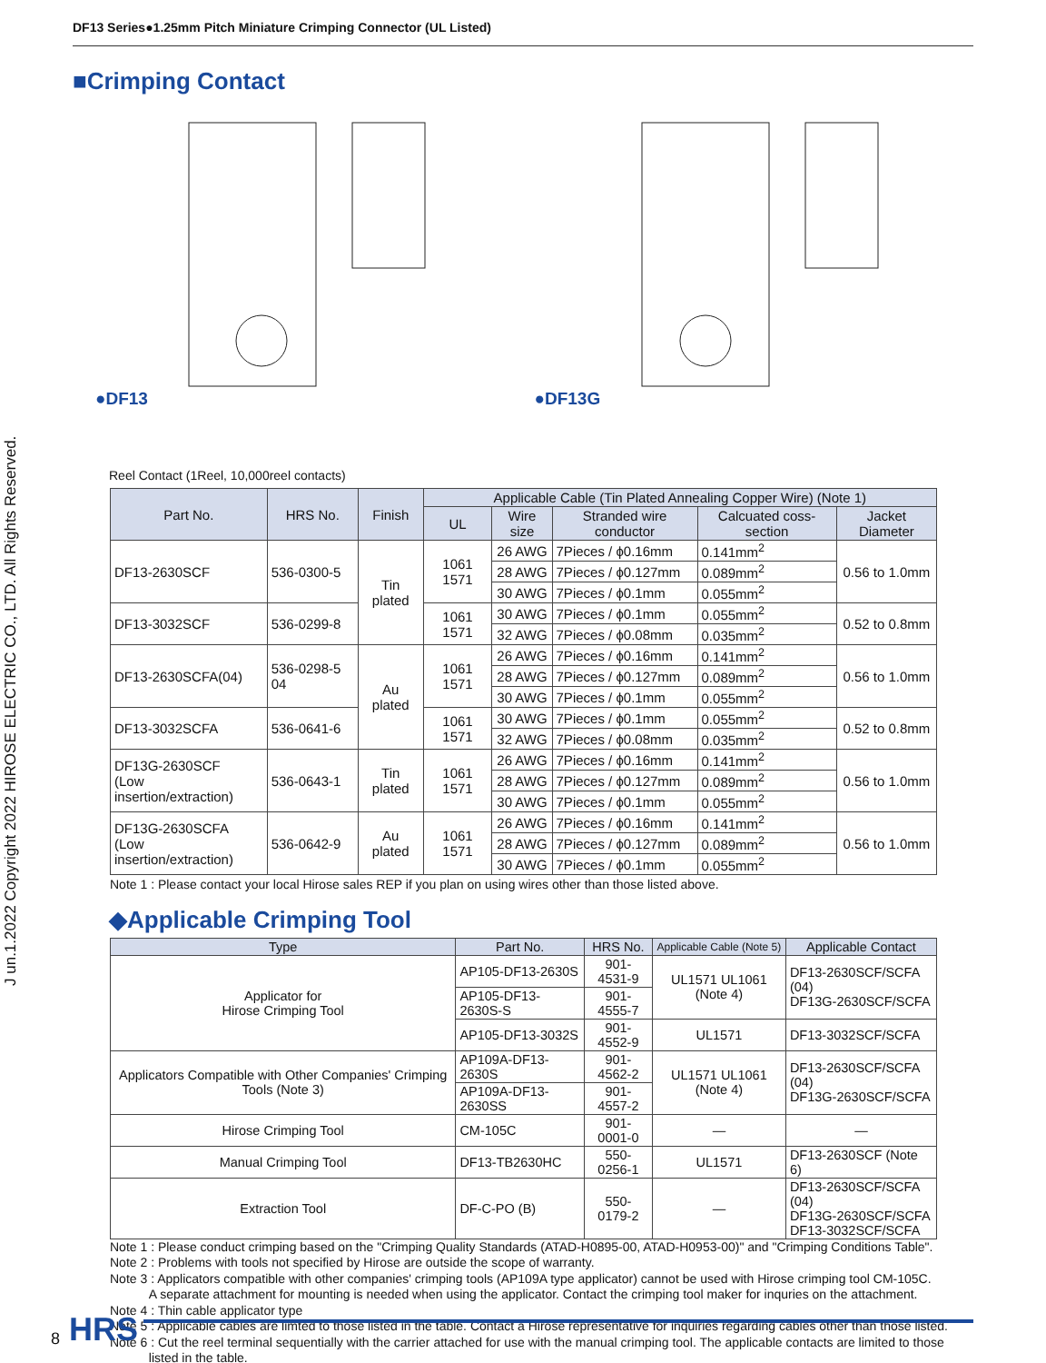DF13 Series●1.25mm Pitch Miniature Crimping Connector (UL Listed)
J un.1.2022 Copyright 2022 HIROSE ELECTRIC CO., LTD. All Rights Reserved.
■Crimping Contact
●DF13 ●DF13G
Reel Contact (1Reel, 10,000reel contacts)
| Part No. | HRS No. | Finish | Applicable Cable (Tin Plated Annealing Copper Wire) (Note 1) | | | | |
| --- | --- | --- | --- | --- | --- | --- | --- |
| | | | UL | Wire size | Stranded wire conductor | Calcuated coss-section | Jacket Diameter |
| DF13-2630SCF | 536-0300-5 | Tin plated | 1061 1571 | 26 AWG | 7Pieces / ϕ0.16mm | 0.141mm<sup>2</sup> | 0.56 to 1.0mm |
| | | | | 28 AWG | 7Pieces / ϕ0.127mm | 0.089mm<sup>2</sup> | |
| | | | | 30 AWG | 7Pieces / ϕ0.1mm | 0.055mm<sup>2</sup> | |
| DF13-3032SCF | 536-0299-8 | | 1061 1571 | 30 AWG | 7Pieces / ϕ0.1mm | 0.055mm<sup>2</sup> | 0.52 to 0.8mm |
| | | | | 32 AWG | 7Pieces / ϕ0.08mm | 0.035mm<sup>2</sup> | |
| DF13-2630SCFA(04) | 536-0298-5 04 | Au plated | 1061 1571 | 26 AWG | 7Pieces / ϕ0.16mm | 0.141mm<sup>2</sup> | 0.56 to 1.0mm |
| | | | | 28 AWG | 7Pieces / ϕ0.127mm | 0.089mm<sup>2</sup> | |
| | | | | 30 AWG | 7Pieces / ϕ0.1mm | 0.055mm<sup>2</sup> | |
| DF13-3032SCFA | 536-0641-6 | | 1061 1571 | 30 AWG | 7Pieces / ϕ0.1mm | 0.055mm<sup>2</sup> | 0.52 to 0.8mm |
| | | | | 32 AWG | 7Pieces / ϕ0.08mm | 0.035mm<sup>2</sup> | |
| DF13G-2630SCF (Low insertion/extraction) | 536-0643-1 | Tin plated | 1061 1571 | 26 AWG | 7Pieces / ϕ0.16mm | 0.141mm<sup>2</sup> | 0.56 to 1.0mm |
| | | | | 28 AWG | 7Pieces / ϕ0.127mm | 0.089mm<sup>2</sup> | |
| | | | | 30 AWG | 7Pieces / ϕ0.1mm | 0.055mm<sup>2</sup> | |
| DF13G-2630SCFA (Low insertion/extraction) | 536-0642-9 | Au plated | 1061 1571 | 26 AWG | 7Pieces / ϕ0.16mm | 0.141mm<sup>2</sup> | 0.56 to 1.0mm |
| | | | | 28 AWG | 7Pieces / ϕ0.127mm | 0.089mm<sup>2</sup> | |
| | | | | 30 AWG | 7Pieces / ϕ0.1mm | 0.055mm<sup>2</sup> | |
Note 1 : Please contact your local Hirose sales REP if you plan on using wires other than those listed above.
◆Applicable Crimping Tool
| Type | Part No. | HRS No. | Applicable Cable (Note 5) | Applicable Contact |
| --- | --- | --- | --- | --- |
| Applicator for Hirose Crimping Tool | AP105-DF13-2630S | 901-4531-9 | UL1571 UL1061 (Note 4) | DF13-2630SCF/SCFA (04) DF13G-2630SCF/SCFA |
| | AP105-DF13-2630S-S | 901-4555-7 | | |
| | AP105-DF13-3032S | 901-4552-9 | UL1571 | DF13-3032SCF/SCFA |
| Applicators Compatible with Other Companies' Crimping Tools (Note 3) | AP109A-DF13-2630S | 901-4562-2 | UL1571 UL1061 (Note 4) | DF13-2630SCF/SCFA (04) DF13G-2630SCF/SCFA |
| | AP109A-DF13-2630SS | 901-4557-2 | | |
| Hirose Crimping Tool | CM-105C | 901-0001-0 | — | — |
| Manual Crimping Tool | DF13-TB2630HC | 550-0256-1 | UL1571 | DF13-2630SCF (Note 6) |
| Extraction Tool | DF-C-PO (B) | 550-0179-2 | — | DF13-2630SCF/SCFA (04) DF13G-2630SCF/SCFA DF13-3032SCF/SCFA |
Note 1 : Please conduct crimping based on the "Crimping Quality Standards (ATAD-H0895-00, ATAD-H0953-00)" and "Crimping Conditions Table".
Note 2 : Problems with tools not specified by Hirose are outside the scope of warranty.
Note 3 : Applicators compatible with other companies' crimping tools (AP109A type applicator) cannot be used with Hirose crimping tool CM-105C.
A separate attachment for mounting is needed when using the applicator. Contact the crimping tool maker for inquries on the attachment.
Note 4 : Thin cable applicator type
Note 5 : Applicable cables are limted to those listed in the table. Contact a Hirose representative for inquiries regarding cables other than those listed.
Note 6 : Cut the reel terminal sequentially with the carrier attached for use with the manual crimping tool. The applicable contacts are limited to those
listed in the table.
8 HRS